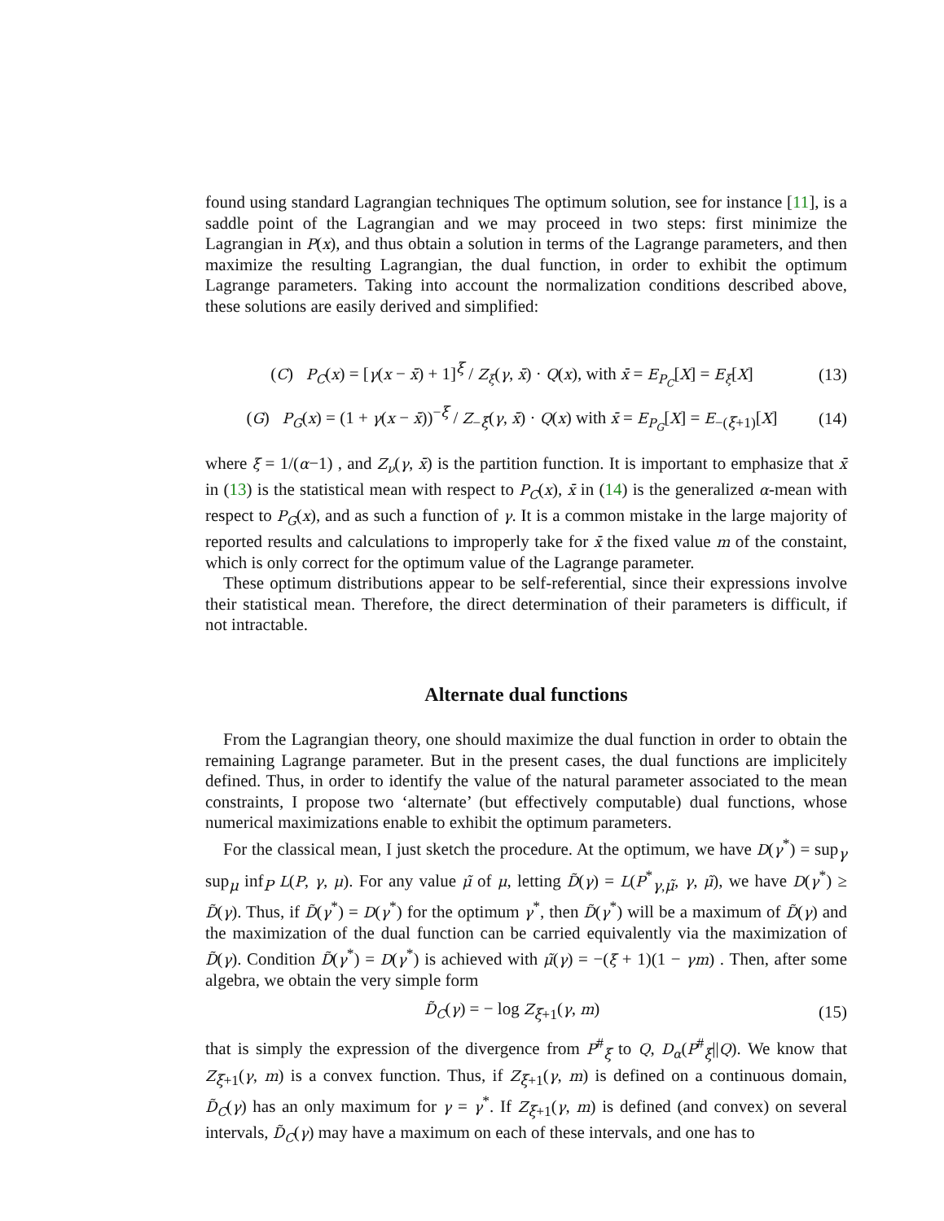found using standard Lagrangian techniques The optimum solution, see for instance [11], is a saddle point of the Lagrangian and we may proceed in two steps: first minimize the Lagrangian in P(x), and thus obtain a solution in terms of the Lagrange parameters, and then maximize the resulting Lagrangian, the dual function, in order to exhibit the optimum Lagrange parameters. Taking into account the normalization conditions described above, these solutions are easily derived and simplified:
(C) P<sub>C</sub>(x) = [γ(x − x̄) + 1]<sup>ξ</sup> / Z<sub>ξ</sub>(γ, x̄) · Q(x), with x̄ = E<sub>P<sub>C</sub></sub>[X] = E<sub>ξ</sub>[X] (13)
(G) P<sub>G</sub>(x) = (1 + γ(x − x̄))<sup>−ξ</sup> / Z<sub>−ξ</sub>(γ, x̄) · Q(x) with x̄ = E<sub>P<sub>G</sub></sub>[X] = E<sub>−(ξ+1)</sub>[X] (14)
where ξ = 1/(α−1) , and Z<sub>ν</sub>(γ, x̄) is the partition function. It is important to emphasize that x̄ in (13) is the statistical mean with respect to P<sub>C</sub>(x), x̄ in (14) is the generalized α-mean with respect to P<sub>G</sub>(x), and as such a function of γ. It is a common mistake in the large majority of reported results and calculations to improperly take for x̄ the fixed value m of the constaint, which is only correct for the optimum value of the Lagrange parameter.
These optimum distributions appear to be self-referential, since their expressions involve their statistical mean. Therefore, the direct determination of their parameters is difficult, if not intractable.
Alternate dual functions
From the Lagrangian theory, one should maximize the dual function in order to obtain the remaining Lagrange parameter. But in the present cases, the dual functions are implicitely defined. Thus, in order to identify the value of the natural parameter associated to the mean constraints, I propose two ‘alternate’ (but effectively computable) dual functions, whose numerical maximizations enable to exhibit the optimum parameters.
For the classical mean, I just sketch the procedure. At the optimum, we have D(γ<sup>*</sup>) = sup<sub>γ</sub> sup<sub>μ</sub> inf<sub>P</sub> L(P, γ, μ). For any value μ̃ of μ, letting D̃(γ) = L(P<sup>*</sup><sub>γ,μ̃</sub>, γ, μ̃), we have D(γ<sup>*</sup>) ≥ D̃(γ). Thus, if D̃(γ<sup>*</sup>) = D(γ<sup>*</sup>) for the optimum γ<sup>*</sup>, then D̃(γ<sup>*</sup>) will be a maximum of D̃(γ) and the maximization of the dual function can be carried equivalently via the maximization of D̃(γ). Condition D̃(γ<sup>*</sup>) = D(γ<sup>*</sup>) is achieved with μ̃(γ) = −(ξ + 1)(1 − γm) . Then, after some algebra, we obtain the very simple form
D̃<sub>C</sub>(γ) = − log Z<sub>ξ+1</sub>(γ, m) (15)
that is simply the expression of the divergence from P<sup>#</sup><sub>ξ</sub> to Q, D<sub>α</sub>(P<sup>#</sup><sub>ξ</sub>||Q). We know that Z<sub>ξ+1</sub>(γ, m) is a convex function. Thus, if Z<sub>ξ+1</sub>(γ, m) is defined on a continuous domain, D̃<sub>C</sub>(γ) has an only maximum for γ = γ<sup>*</sup>. If Z<sub>ξ+1</sub>(γ, m) is defined (and convex) on several intervals, D̃<sub>C</sub>(γ) may have a maximum on each of these intervals, and one has to